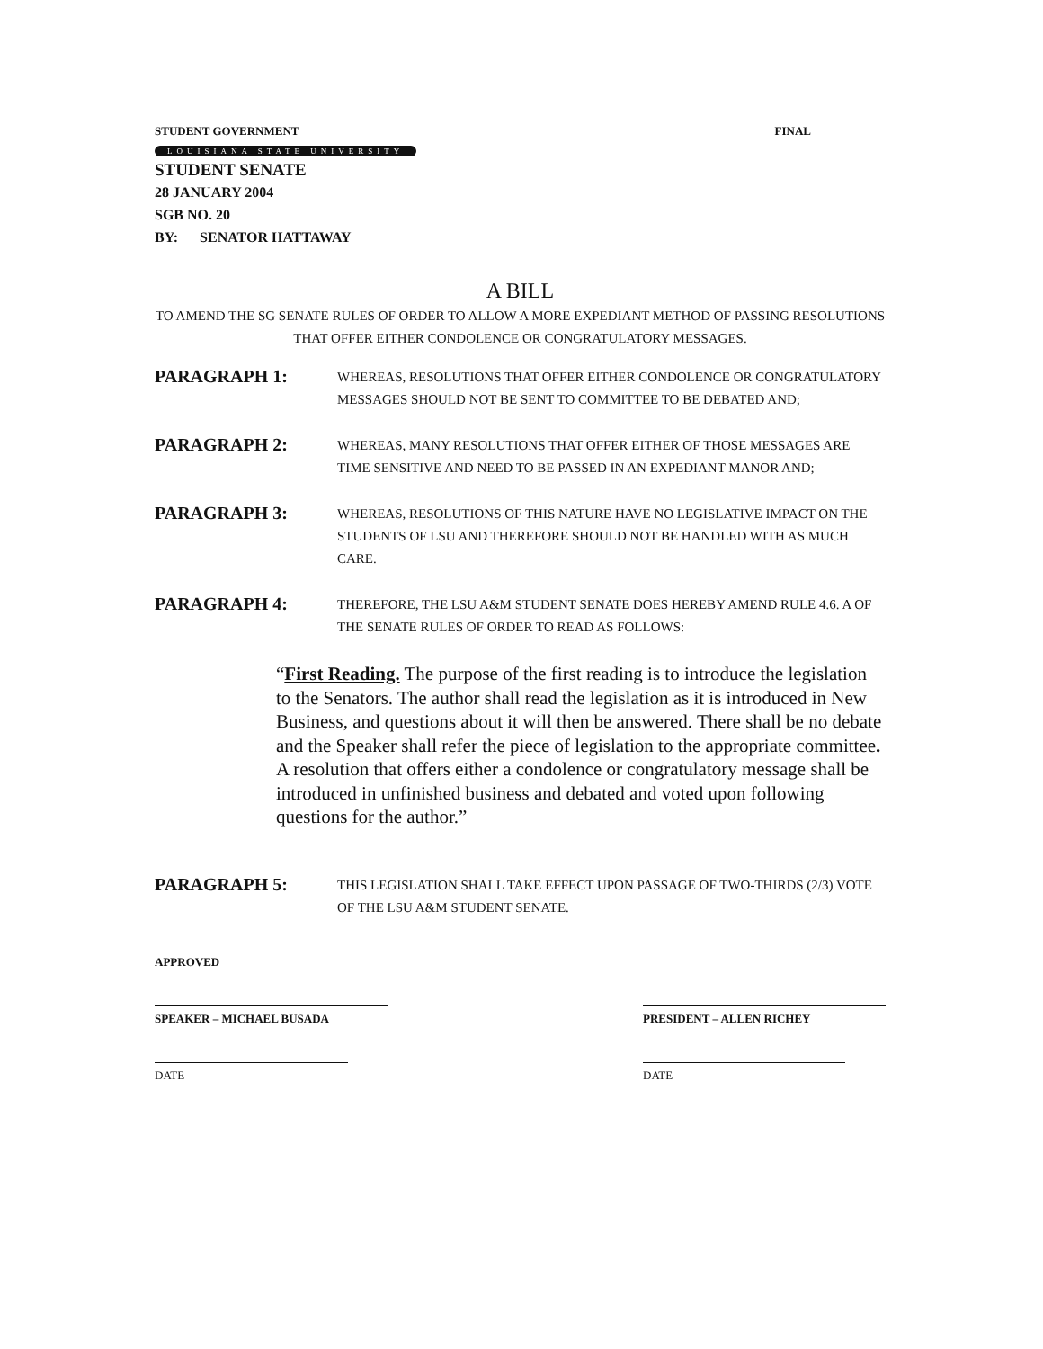STUDENT GOVERNMENT FINAL
LOUISIANA STATE UNIVERSITY
STUDENT SENATE
28 JANUARY 2004
SGB NO. 20
BY: SENATOR HATTAWAY
A BILL
TO AMEND THE SG SENATE RULES OF ORDER TO ALLOW A MORE EXPEDIANT METHOD OF PASSING RESOLUTIONS THAT OFFER EITHER CONDOLENCE OR CONGRATULATORY MESSAGES.
PARAGRAPH 1:
WHEREAS, RESOLUTIONS THAT OFFER EITHER CONDOLENCE OR CONGRATULATORY MESSAGES SHOULD NOT BE SENT TO COMMITTEE TO BE DEBATED AND;
PARAGRAPH 2:
WHEREAS, MANY RESOLUTIONS THAT OFFER EITHER OF THOSE MESSAGES ARE TIME SENSITIVE AND NEED TO BE PASSED IN AN EXPEDIANT MANOR AND;
PARAGRAPH 3:
WHEREAS, RESOLUTIONS OF THIS NATURE HAVE NO LEGISLATIVE IMPACT ON THE STUDENTS OF LSU AND THEREFORE SHOULD NOT BE HANDLED WITH AS MUCH CARE.
PARAGRAPH 4:
THEREFORE, THE LSU A&M STUDENT SENATE DOES HEREBY AMEND RULE 4.6. A OF THE SENATE RULES OF ORDER TO READ AS FOLLOWS:
“First Reading. The purpose of the first reading is to introduce the legislation to the Senators. The author shall read the legislation as it is introduced in New Business, and questions about it will then be answered. There shall be no debate and the Speaker shall refer the piece of legislation to the appropriate committee. A resolution that offers either a condolence or congratulatory message shall be introduced in unfinished business and debated and voted upon following questions for the author.”
PARAGRAPH 5:
THIS LEGISLATION SHALL TAKE EFFECT UPON PASSAGE OF TWO-THIRDS (2/3) VOTE OF THE LSU A&M STUDENT SENATE.
APPROVED
SPEAKER – MICHAEL BUSADA PRESIDENT – ALLEN RICHEY
DATE DATE